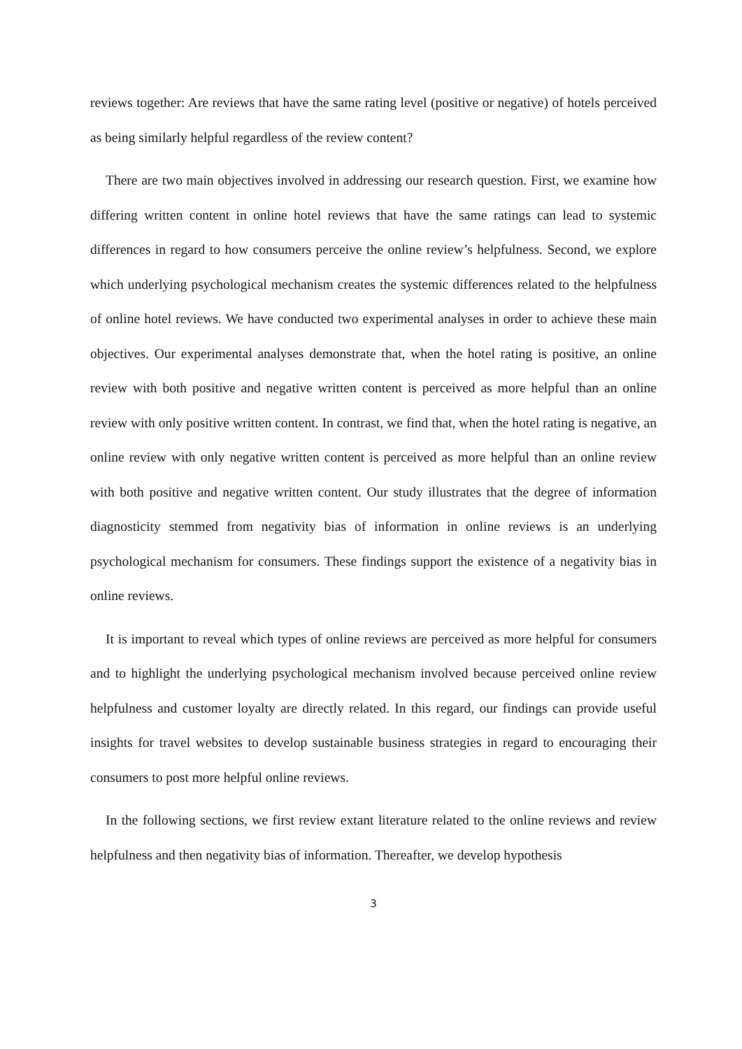reviews together: Are reviews that have the same rating level (positive or negative) of hotels perceived as being similarly helpful regardless of the review content?
There are two main objectives involved in addressing our research question. First, we examine how differing written content in online hotel reviews that have the same ratings can lead to systemic differences in regard to how consumers perceive the online review’s helpfulness. Second, we explore which underlying psychological mechanism creates the systemic differences related to the helpfulness of online hotel reviews. We have conducted two experimental analyses in order to achieve these main objectives. Our experimental analyses demonstrate that, when the hotel rating is positive, an online review with both positive and negative written content is perceived as more helpful than an online review with only positive written content. In contrast, we find that, when the hotel rating is negative, an online review with only negative written content is perceived as more helpful than an online review with both positive and negative written content. Our study illustrates that the degree of information diagnosticity stemmed from negativity bias of information in online reviews is an underlying psychological mechanism for consumers. These findings support the existence of a negativity bias in online reviews.
It is important to reveal which types of online reviews are perceived as more helpful for consumers and to highlight the underlying psychological mechanism involved because perceived online review helpfulness and customer loyalty are directly related. In this regard, our findings can provide useful insights for travel websites to develop sustainable business strategies in regard to encouraging their consumers to post more helpful online reviews.
In the following sections, we first review extant literature related to the online reviews and review helpfulness and then negativity bias of information. Thereafter, we develop hypothesis
3